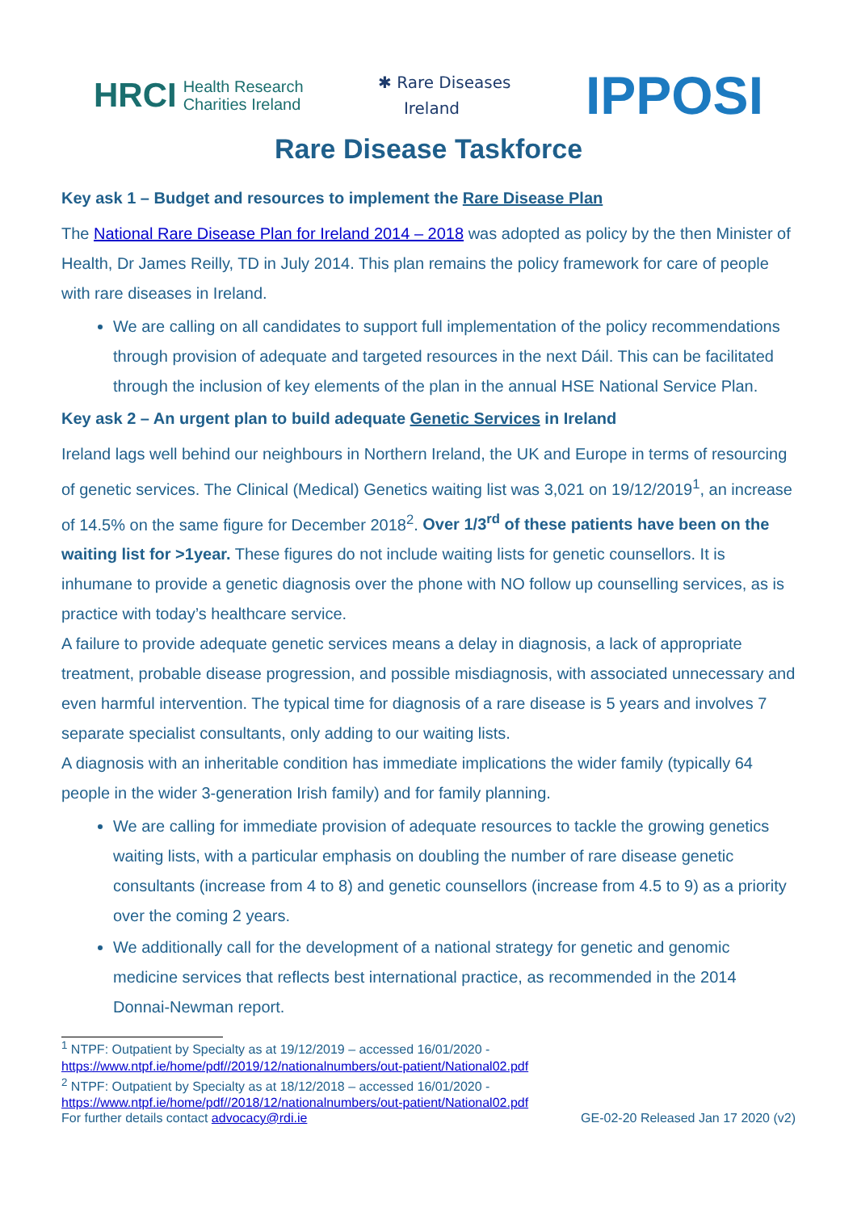HRCI Health Research
Charities Ireland
✱ Rare Diseases
Ireland
IPPOSI
Rare Disease Taskforce
Key ask 1 – Budget and resources to implement the Rare Disease Plan
The National Rare Disease Plan for Ireland 2014 – 2018 was adopted as policy by the then Minister of Health, Dr James Reilly, TD in July 2014. This plan remains the policy framework for care of people with rare diseases in Ireland.
We are calling on all candidates to support full implementation of the policy recommendations through provision of adequate and targeted resources in the next Dáil. This can be facilitated through the inclusion of key elements of the plan in the annual HSE National Service Plan.
Key ask 2 – An urgent plan to build adequate Genetic Services in Ireland
Ireland lags well behind our neighbours in Northern Ireland, the UK and Europe in terms of resourcing of genetic services. The Clinical (Medical) Genetics waiting list was 3,021 on 19/12/2019<sup>1</sup>, an increase of 14.5% on the same figure for December 2018<sup>2</sup>. Over 1/3<sup>rd</sup> of these patients have been on the waiting list for >1year. These figures do not include waiting lists for genetic counsellors. It is inhumane to provide a genetic diagnosis over the phone with NO follow up counselling services, as is practice with today’s healthcare service.
A failure to provide adequate genetic services means a delay in diagnosis, a lack of appropriate treatment, probable disease progression, and possible misdiagnosis, with associated unnecessary and even harmful intervention. The typical time for diagnosis of a rare disease is 5 years and involves 7 separate specialist consultants, only adding to our waiting lists.
A diagnosis with an inheritable condition has immediate implications the wider family (typically 64 people in the wider 3-generation Irish family) and for family planning.
We are calling for immediate provision of adequate resources to tackle the growing genetics waiting lists, with a particular emphasis on doubling the number of rare disease genetic consultants (increase from 4 to 8) and genetic counsellors (increase from 4.5 to 9) as a priority over the coming 2 years.
We additionally call for the development of a national strategy for genetic and genomic medicine services that reflects best international practice, as recommended in the 2014 Donnai-Newman report.
<sup>1</sup> NTPF: Outpatient by Specialty as at 19/12/2019 – accessed 16/01/2020 -
https://www.ntpf.ie/home/pdf//2019/12/nationalnumbers/out-patient/National02.pdf
<sup>2</sup> NTPF: Outpatient by Specialty as at 18/12/2018 – accessed 16/01/2020 -
https://www.ntpf.ie/home/pdf//2018/12/nationalnumbers/out-patient/National02.pdf
For further details contact advocacy@rdi.ie GE-02-20 Released Jan 17 2020 (v2)